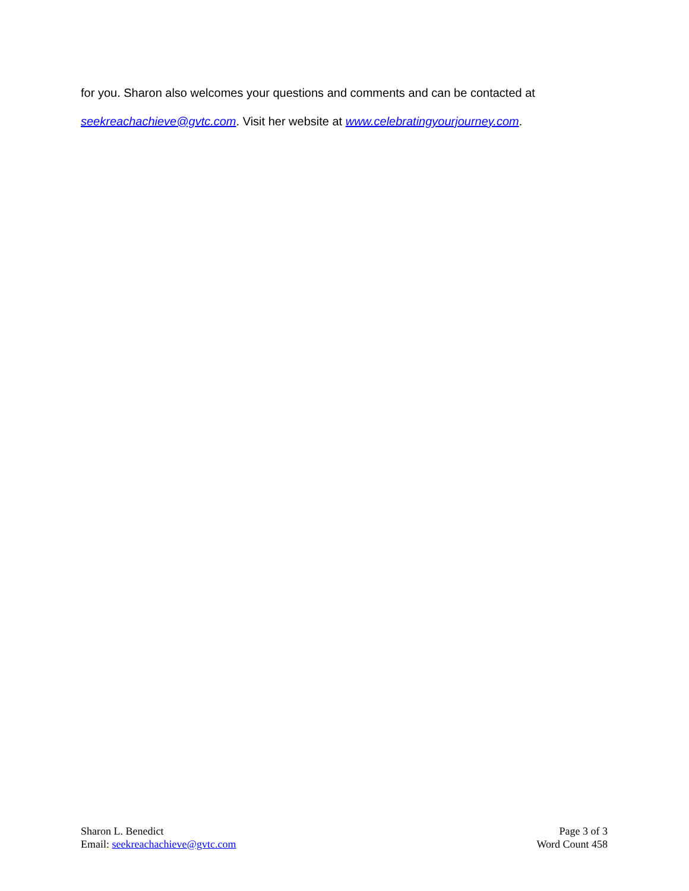for you. Sharon also welcomes your questions and comments and can be contacted at
seekreachachieve@gvtc.com. Visit her website at www.celebratingyourjourney.com.
Sharon L. Benedict
Email: seekreachachieve@gvtc.com
Page 3 of 3
Word Count 458